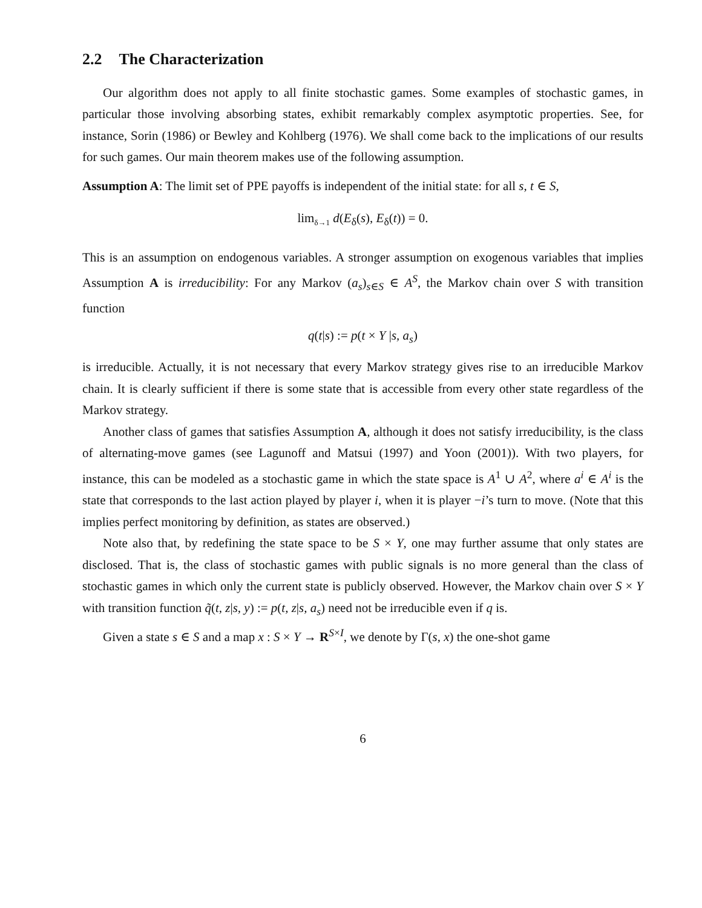2.2 The Characterization
Our algorithm does not apply to all finite stochastic games. Some examples of stochastic games, in particular those involving absorbing states, exhibit remarkably complex asymptotic properties. See, for instance, Sorin (1986) or Bewley and Kohlberg (1976). We shall come back to the implications of our results for such games. Our main theorem makes use of the following assumption.
Assumption A: The limit set of PPE payoffs is independent of the initial state: for all s, t ∈ S,
lim<sub>δ→1</sub> d(E<sub>δ</sub>(s), E<sub>δ</sub>(t)) = 0.
This is an assumption on endogenous variables. A stronger assumption on exogenous variables that implies Assumption A is irreducibility: For any Markov (a<sub>s</sub>)<sub>s∈S</sub> ∈ A<sup>S</sup>, the Markov chain over S with transition function
q(t|s) := p(t × Y |s, a<sub>s</sub>)
is irreducible. Actually, it is not necessary that every Markov strategy gives rise to an irreducible Markov chain. It is clearly sufficient if there is some state that is accessible from every other state regardless of the Markov strategy.
Another class of games that satisfies Assumption A, although it does not satisfy irreducibility, is the class of alternating-move games (see Lagunoff and Matsui (1997) and Yoon (2001)). With two players, for instance, this can be modeled as a stochastic game in which the state space is A<sup>1</sup> ∪ A<sup>2</sup>, where a<sup>i</sup> ∈ A<sup>i</sup> is the state that corresponds to the last action played by player i, when it is player −i’s turn to move. (Note that this implies perfect monitoring by definition, as states are observed.)
Note also that, by redefining the state space to be S × Y, one may further assume that only states are disclosed. That is, the class of stochastic games with public signals is no more general than the class of stochastic games in which only the current state is publicly observed. However, the Markov chain over S × Y with transition function q̃(t, z|s, y) := p(t, z|s, a<sub>s</sub>) need not be irreducible even if q is.
Given a state s ∈ S and a map x : S × Y → R<sup>S×I</sup>, we denote by Γ(s, x) the one-shot game
6